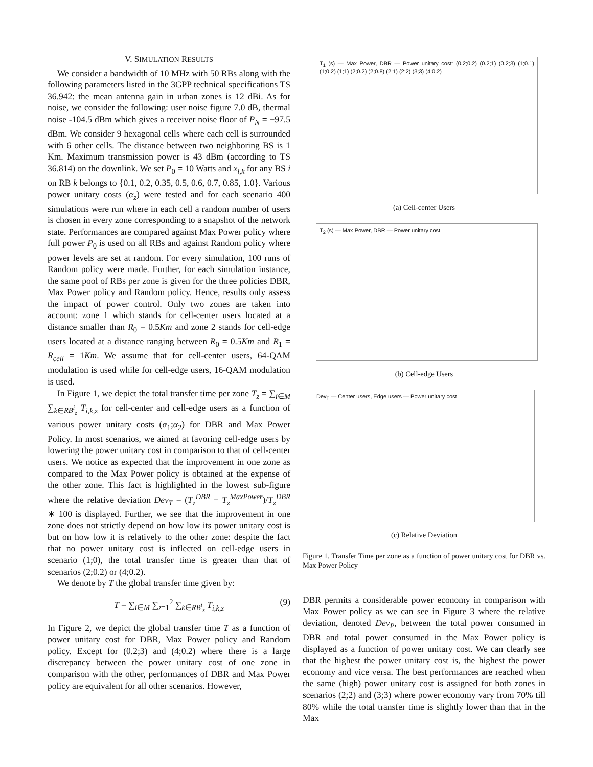V. SIMULATION RESULTS
We consider a bandwidth of 10 MHz with 50 RBs along with the following parameters listed in the 3GPP technical specifications TS 36.942: the mean antenna gain in urban zones is 12 dBi. As for noise, we consider the following: user noise figure 7.0 dB, thermal noise -104.5 dBm which gives a receiver noise floor of P<sub>N</sub> = −97.5 dBm. We consider 9 hexagonal cells where each cell is surrounded with 6 other cells. The distance between two neighboring BS is 1 Km. Maximum transmission power is 43 dBm (according to TS 36.814) on the downlink. We set P<sub>0</sub> = 10 Watts and x<sub>i,k</sub> for any BS i on RB k belongs to {0.1, 0.2, 0.35, 0.5, 0.6, 0.7, 0.85, 1.0}. Various power unitary costs (α<sub>z</sub>) were tested and for each scenario 400 simulations were run where in each cell a random number of users is chosen in every zone corresponding to a snapshot of the network state. Performances are compared against Max Power policy where full power P<sub>0</sub> is used on all RBs and against Random policy where power levels are set at random. For every simulation, 100 runs of Random policy were made. Further, for each simulation instance, the same pool of RBs per zone is given for the three policies DBR, Max Power policy and Random policy. Hence, results only assess the impact of power control. Only two zones are taken into account: zone 1 which stands for cell-center users located at a distance smaller than R<sub>0</sub> = 0.5Km and zone 2 stands for cell-edge users located at a distance ranging between R<sub>0</sub> = 0.5Km and R<sub>1</sub> = R<sub>cell</sub> = 1Km. We assume that for cell-center users, 64-QAM modulation is used while for cell-edge users, 16-QAM modulation is used.
In Figure 1, we depict the total transfer time per zone T<sub>z</sub> = ∑<sub>i∈M</sub> ∑<sub>k∈RB<sup>i</sup><sub>z</sub></sub> T<sub>i,k,z</sub> for cell-center and cell-edge users as a function of various power unitary costs (α<sub>1</sub>;α<sub>2</sub>) for DBR and Max Power Policy. In most scenarios, we aimed at favoring cell-edge users by lowering the power unitary cost in comparison to that of cell-center users. We notice as expected that the improvement in one zone as compared to the Max Power policy is obtained at the expense of the other zone. This fact is highlighted in the lowest sub-figure where the relative deviation Dev<sub>T</sub> = (T<sub>z</sub><sup>DBR</sup> − T<sub>z</sub><sup>MaxPower</sup>)/T<sub>z</sub><sup>DBR</sup> ∗ 100 is displayed. Further, we see that the improvement in one zone does not strictly depend on how low its power unitary cost is but on how low it is relatively to the other zone: despite the fact that no power unitary cost is inflected on cell-edge users in scenario (1;0), the total transfer time is greater than that of scenarios (2;0.2) or (4;0.2).
We denote by T the global transfer time given by:
T = ∑<sub>i∈M</sub> ∑<sub>z=1</sub><sup>2</sup> ∑<sub>k∈RB<sup>i</sup><sub>z</sub></sub> T<sub>i,k,z</sub> (9)
In Figure 2, we depict the global transfer time T as a function of power unitary cost for DBR, Max Power policy and Random policy. Except for (0.2;3) and (4;0.2) where there is a large discrepancy between the power unitary cost of one zone in comparison with the other, performances of DBR and Max Power policy are equivalent for all other scenarios. However,
T<sub>1</sub> (s) — Max Power, DBR — Power unitary cost: (0.2;0.2) (0.2;1) (0.2;3) (1;0.1) (1;0.2) (1;1) (2;0.2) (2;0.8) (2;1) (2;2) (3;3) (4;0.2)
(a) Cell-center Users
T<sub>2</sub> (s) — Max Power, DBR — Power unitary cost
(b) Cell-edge Users
Dev<sub>T</sub> — Center users, Edge users — Power unitary cost
(c) Relative Deviation
Figure 1. Transfer Time per zone as a function of power unitary cost for DBR vs. Max Power Policy
DBR permits a considerable power economy in comparison with Max Power policy as we can see in Figure 3 where the relative deviation, denoted Dev<sub>P</sub>, between the total power consumed in DBR and total power consumed in the Max Power policy is displayed as a function of power unitary cost. We can clearly see that the highest the power unitary cost is, the highest the power economy and vice versa. The best performances are reached when the same (high) power unitary cost is assigned for both zones in scenarios (2;2) and (3;3) where power economy vary from 70% till 80% while the total transfer time is slightly lower than that in the Max